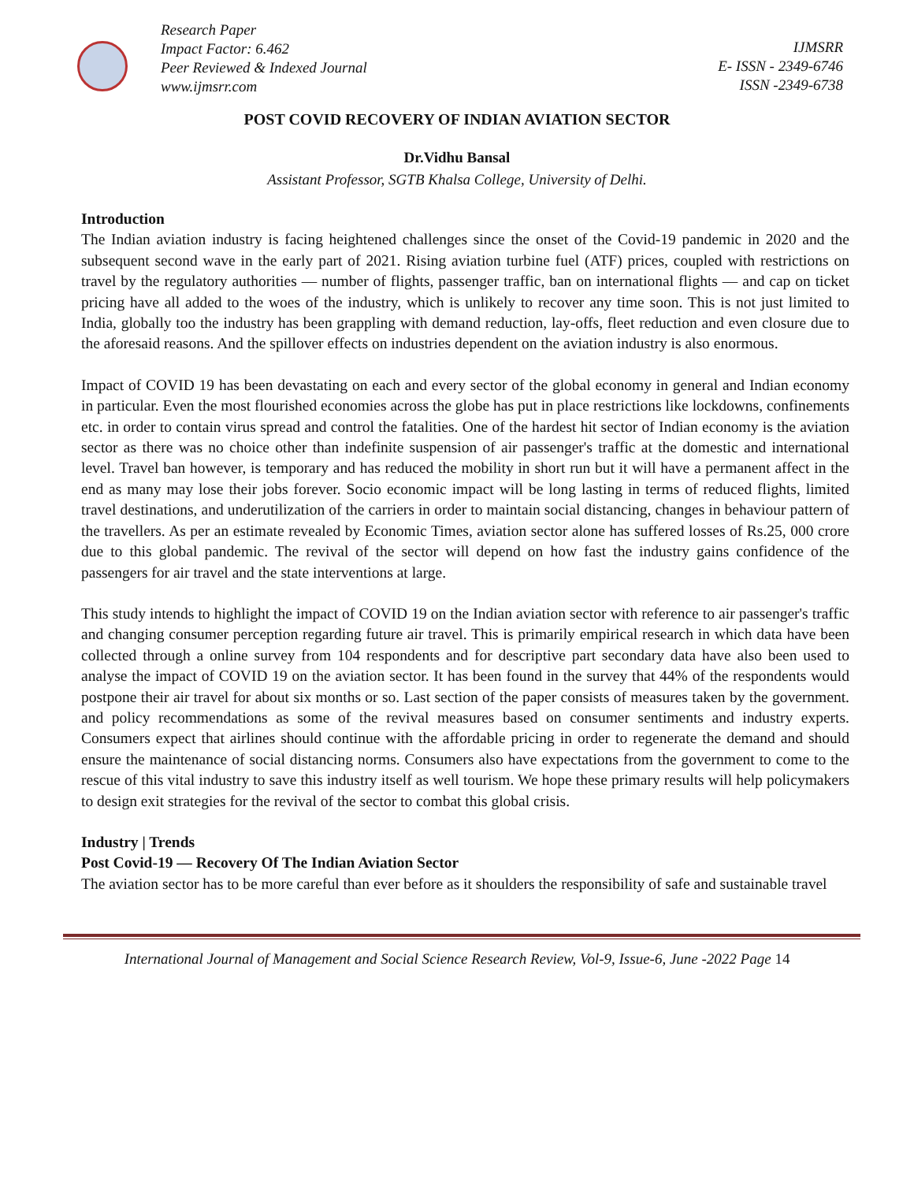Research Paper
Impact Factor: 6.462
Peer Reviewed & Indexed Journal
www.ijmsrr.com
IJMSRR
E- ISSN - 2349-6746
ISSN -2349-6738
POST COVID RECOVERY OF INDIAN AVIATION SECTOR
Dr.Vidhu Bansal
Assistant Professor, SGTB Khalsa College, University of Delhi.
Introduction
The Indian aviation industry is facing heightened challenges since the onset of the Covid-19 pandemic in 2020 and the subsequent second wave in the early part of 2021. Rising aviation turbine fuel (ATF) prices, coupled with restrictions on travel by the regulatory authorities — number of flights, passenger traffic, ban on international flights — and cap on ticket pricing have all added to the woes of the industry, which is unlikely to recover any time soon. This is not just limited to India, globally too the industry has been grappling with demand reduction, lay-offs, fleet reduction and even closure due to the aforesaid reasons. And the spillover effects on industries dependent on the aviation industry is also enormous.
Impact of COVID 19 has been devastating on each and every sector of the global economy in general and Indian economy in particular. Even the most flourished economies across the globe has put in place restrictions like lockdowns, confinements etc. in order to contain virus spread and control the fatalities. One of the hardest hit sector of Indian economy is the aviation sector as there was no choice other than indefinite suspension of air passenger's traffic at the domestic and international level. Travel ban however, is temporary and has reduced the mobility in short run but it will have a permanent affect in the end as many may lose their jobs forever. Socio economic impact will be long lasting in terms of reduced flights, limited travel destinations, and underutilization of the carriers in order to maintain social distancing, changes in behaviour pattern of the travellers. As per an estimate revealed by Economic Times, aviation sector alone has suffered losses of Rs.25, 000 crore due to this global pandemic. The revival of the sector will depend on how fast the industry gains confidence of the passengers for air travel and the state interventions at large.
This study intends to highlight the impact of COVID 19 on the Indian aviation sector with reference to air passenger's traffic and changing consumer perception regarding future air travel. This is primarily empirical research in which data have been collected through a online survey from 104 respondents and for descriptive part secondary data have also been used to analyse the impact of COVID 19 on the aviation sector. It has been found in the survey that 44% of the respondents would postpone their air travel for about six months or so. Last section of the paper consists of measures taken by the government. and policy recommendations as some of the revival measures based on consumer sentiments and industry experts. Consumers expect that airlines should continue with the affordable pricing in order to regenerate the demand and should ensure the maintenance of social distancing norms. Consumers also have expectations from the government to come to the rescue of this vital industry to save this industry itself as well tourism. We hope these primary results will help policymakers to design exit strategies for the revival of the sector to combat this global crisis.
Industry | Trends
Post Covid-19 — Recovery Of The Indian Aviation Sector
The aviation sector has to be more careful than ever before as it shoulders the responsibility of safe and sustainable travel
International Journal of Management and Social Science Research Review, Vol-9, Issue-6, June -2022 Page 14